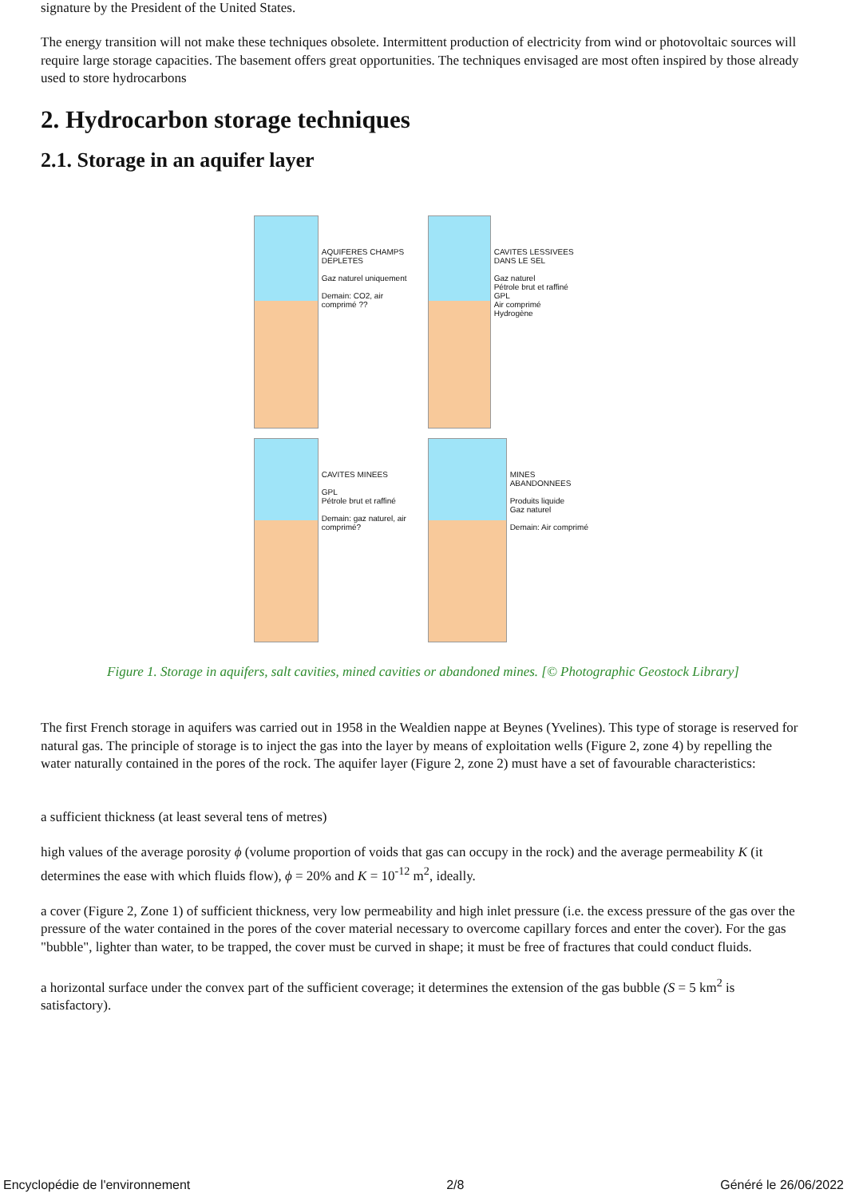signature by the President of the United States.
The energy transition will not make these techniques obsolete. Intermittent production of electricity from wind or photovoltaic sources will require large storage capacities. The basement offers great opportunities. The techniques envisaged are most often inspired by those already used to store hydrocarbons
2. Hydrocarbon storage techniques
2.1. Storage in an aquifer layer
AQUIFERES CHAMPS DEPLETES
Gaz naturel uniquement
Demain: CO2, air comprimé ??
CAVITES LESSIVEES DANS LE SEL
Gaz naturel
Pétrole brut et raffiné
GPL
Air comprimé
Hydrogène
CAVITES MINEES
GPL
Pétrole brut et raffiné
Demain: gaz naturel, air comprimé?
MINES ABANDONNEES
Produits liquide
Gaz naturel
Demain: Air comprimé
Figure 1. Storage in aquifers, salt cavities, mined cavities or abandoned mines. [© Photographic Geostock Library]
The first French storage in aquifers was carried out in 1958 in the Wealdien nappe at Beynes (Yvelines). This type of storage is reserved for natural gas. The principle of storage is to inject the gas into the layer by means of exploitation wells (Figure 2, zone 4) by repelling the water naturally contained in the pores of the rock. The aquifer layer (Figure 2, zone 2) must have a set of favourable characteristics:
a sufficient thickness (at least several tens of metres)
high values of the average porosity ϕ (volume proportion of voids that gas can occupy in the rock) and the average permeability K (it determines the ease with which fluids flow), ϕ = 20% and K = 10<sup>-12</sup> m<sup>2</sup>, ideally.
a cover (Figure 2, Zone 1) of sufficient thickness, very low permeability and high inlet pressure (i.e. the excess pressure of the gas over the pressure of the water contained in the pores of the cover material necessary to overcome capillary forces and enter the cover). For the gas "bubble", lighter than water, to be trapped, the cover must be curved in shape; it must be free of fractures that could conduct fluids.
a horizontal surface under the convex part of the sufficient coverage; it determines the extension of the gas bubble (S = 5 km<sup>2</sup> is satisfactory).
Encyclopédie de l'environnement 2/8 Généré le 26/06/2022